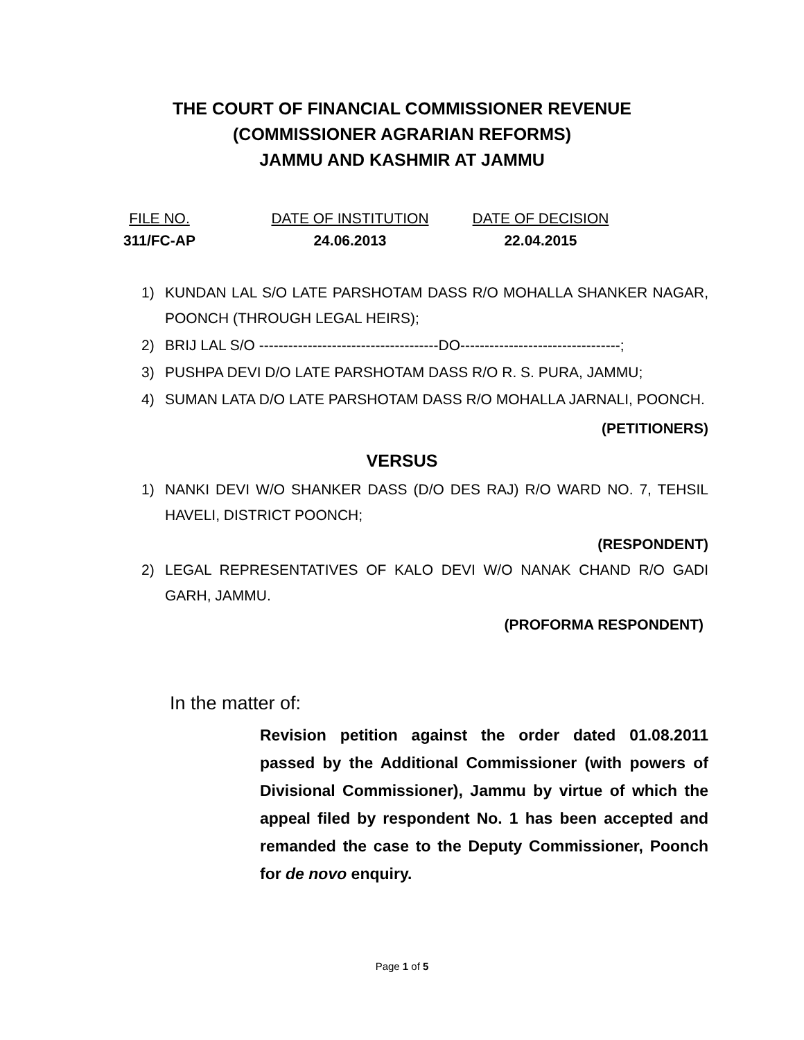THE COURT OF FINANCIAL COMMISSIONER REVENUE
(COMMISSIONER AGRARIAN REFORMS)
JAMMU AND KASHMIR AT JAMMU
FILE NO.
311/FC-AP
DATE OF INSTITUTION
24.06.2013
DATE OF DECISION
22.04.2015
1) KUNDAN LAL S/O LATE PARSHOTAM DASS R/O MOHALLA SHANKER NAGAR, POONCH (THROUGH LEGAL HEIRS);
2) BRIJ LAL S/O -------------------------------------DO---------------------------------;
3) PUSHPA DEVI D/O LATE PARSHOTAM DASS R/O R. S. PURA, JAMMU;
4) SUMAN LATA D/O LATE PARSHOTAM DASS R/O MOHALLA JARNALI, POONCH.
(PETITIONERS)
VERSUS
1) NANKI DEVI W/O SHANKER DASS (D/O DES RAJ) R/O WARD NO. 7, TEHSIL HAVELI, DISTRICT POONCH;
(RESPONDENT)
2) LEGAL REPRESENTATIVES OF KALO DEVI W/O NANAK CHAND R/O GADI GARH, JAMMU.
(PROFORMA RESPONDENT)
In the matter of:
Revision petition against the order dated 01.08.2011 passed by the Additional Commissioner (with powers of Divisional Commissioner), Jammu by virtue of which the appeal filed by respondent No. 1 has been accepted and remanded the case to the Deputy Commissioner, Poonch for de novo enquiry.
Page 1 of 5